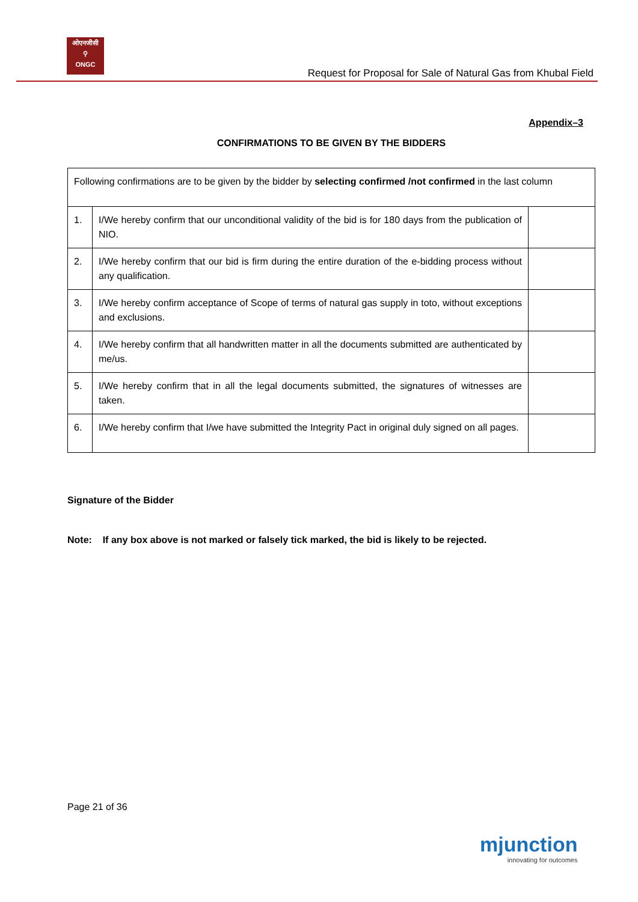ओएनजीसी
⚲
ONGC
Request for Proposal for Sale of Natural Gas from Khubal Field
Appendix–3
CONFIRMATIONS TO BE GIVEN BY THE BIDDERS
| Following confirmations are to be given by the bidder by selecting confirmed /not confirmed in the last column | | |
| 1. | I/We hereby confirm that our unconditional validity of the bid is for 180 days from the publication of NIO. | |
| 2. | I/We hereby confirm that our bid is firm during the entire duration of the e-bidding process without any qualification. | |
| 3. | I/We hereby confirm acceptance of Scope of terms of natural gas supply in toto, without exceptions and exclusions. | |
| 4. | I/We hereby confirm that all handwritten matter in all the documents submitted are authenticated by me/us. | |
| 5. | I/We hereby confirm that in all the legal documents submitted, the signatures of witnesses are taken. | |
| 6. | I/We hereby confirm that I/we have submitted the Integrity Pact in original duly signed on all pages. | |
Signature of the Bidder
Note: If any box above is not marked or falsely tick marked, the bid is likely to be rejected.
Page 21 of 36
mjunction
innovating for outcomes